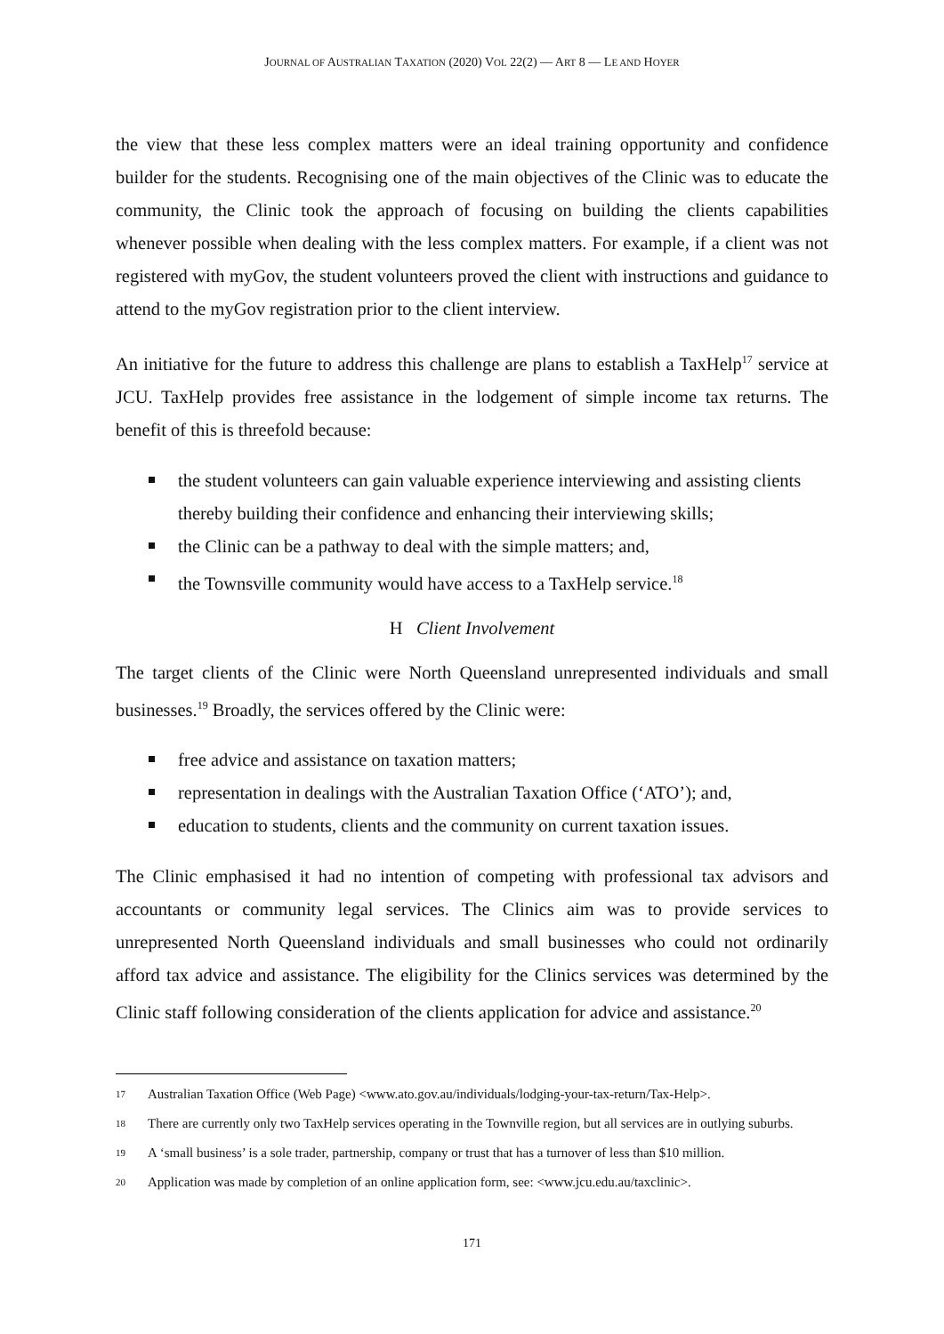JOURNAL OF AUSTRALIAN TAXATION (2020) VOL 22(2) — ART 8 — LE AND HOYER
the view that these less complex matters were an ideal training opportunity and confidence builder for the students. Recognising one of the main objectives of the Clinic was to educate the community, the Clinic took the approach of focusing on building the clients capabilities whenever possible when dealing with the less complex matters. For example, if a client was not registered with myGov, the student volunteers proved the client with instructions and guidance to attend to the myGov registration prior to the client interview.
An initiative for the future to address this challenge are plans to establish a TaxHelp<sup>17</sup> service at JCU. TaxHelp provides free assistance in the lodgement of simple income tax returns. The benefit of this is threefold because:
the student volunteers can gain valuable experience interviewing and assisting clients thereby building their confidence and enhancing their interviewing skills;
the Clinic can be a pathway to deal with the simple matters; and,
the Townsville community would have access to a TaxHelp service.<sup>18</sup>
H Client Involvement
The target clients of the Clinic were North Queensland unrepresented individuals and small businesses.<sup>19</sup> Broadly, the services offered by the Clinic were:
free advice and assistance on taxation matters;
representation in dealings with the Australian Taxation Office (‘ATO’); and,
education to students, clients and the community on current taxation issues.
The Clinic emphasised it had no intention of competing with professional tax advisors and accountants or community legal services. The Clinics aim was to provide services to unrepresented North Queensland individuals and small businesses who could not ordinarily afford tax advice and assistance. The eligibility for the Clinics services was determined by the Clinic staff following consideration of the clients application for advice and assistance.<sup>20</sup>
17 Australian Taxation Office (Web Page) <www.ato.gov.au/individuals/lodging-your-tax-return/Tax-Help>.
18 There are currently only two TaxHelp services operating in the Townville region, but all services are in outlying suburbs.
19 A ‘small business’ is a sole trader, partnership, company or trust that has a turnover of less than $10 million.
20 Application was made by completion of an online application form, see: <www.jcu.edu.au/taxclinic>.
171